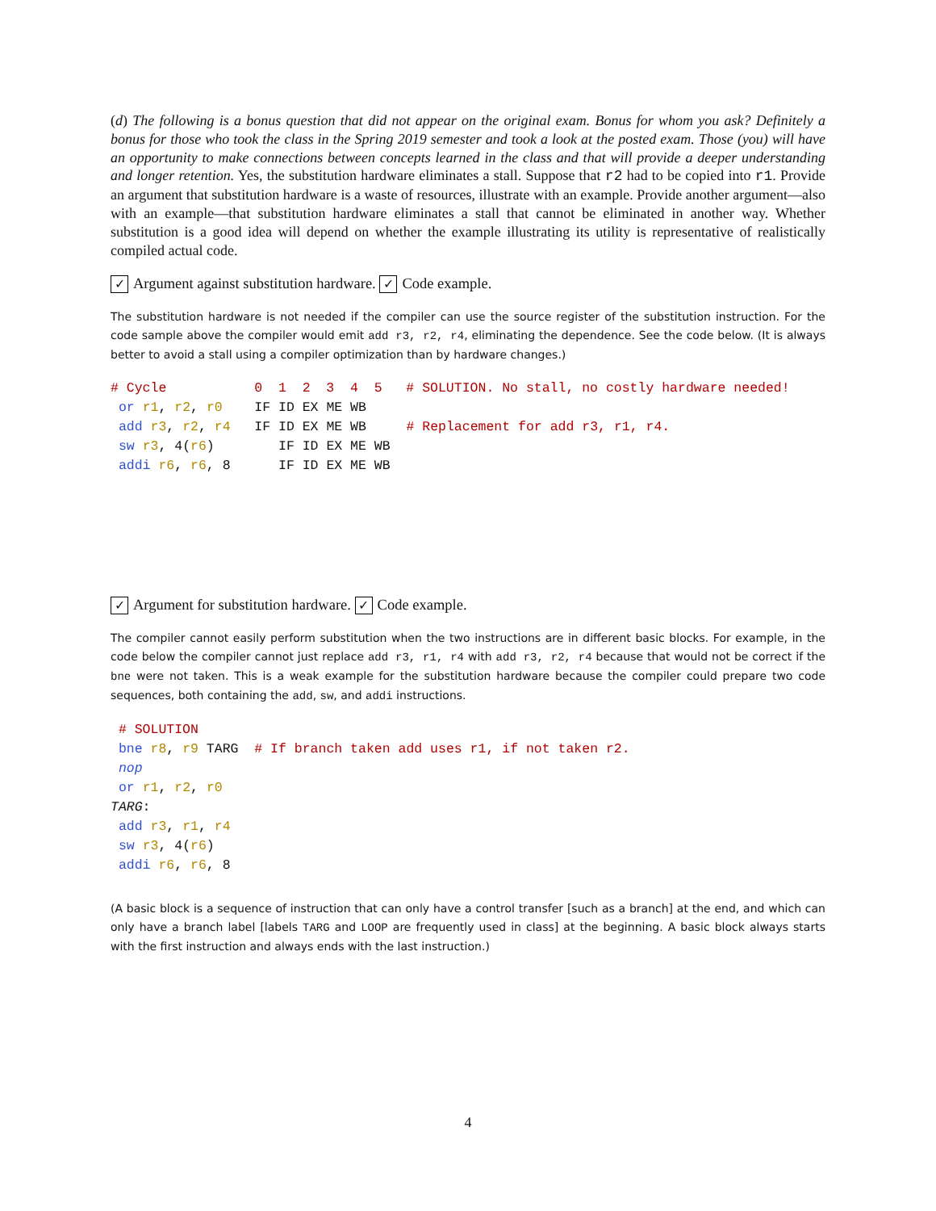(d) The following is a bonus question that did not appear on the original exam. Bonus for whom you ask? Definitely a bonus for those who took the class in the Spring 2019 semester and took a look at the posted exam. Those (you) will have an opportunity to make connections between concepts learned in the class and that will provide a deeper understanding and longer retention. Yes, the substitution hardware eliminates a stall. Suppose that r2 had to be copied into r1. Provide an argument that substitution hardware is a waste of resources, illustrate with an example. Provide another argument—also with an example—that substitution hardware eliminates a stall that cannot be eliminated in another way. Whether substitution is a good idea will depend on whether the example illustrating its utility is representative of realistically compiled actual code.
✓ Argument against substitution hardware. ✓ Code example.
The substitution hardware is not needed if the compiler can use the source register of the substitution instruction. For the code sample above the compiler would emit add r3, r2, r4, eliminating the dependence. See the code below. (It is always better to avoid a stall using a compiler optimization than by hardware changes.)
# Cycle           0  1  2  3  4  5   # SOLUTION. No stall, no costly hardware needed!
 or r1, r2, r0    IF ID EX ME WB
 add r3, r2, r4   IF ID EX ME WB     # Replacement for add r3, r1, r4.
 sw r3, 4(r6)        IF ID EX ME WB
 addi r6, r6, 8      IF ID EX ME WB
✓ Argument for substitution hardware. ✓ Code example.
The compiler cannot easily perform substitution when the two instructions are in different basic blocks. For example, in the code below the compiler cannot just replace add r3, r1, r4 with add r3, r2, r4 because that would not be correct if the bne were not taken. This is a weak example for the substitution hardware because the compiler could prepare two code sequences, both containing the add, sw, and addi instructions.
 # SOLUTION
 bne r8, r9 TARG  # If branch taken add uses r1, if not taken r2.
 nop
 or r1, r2, r0
TARG:
 add r3, r1, r4
 sw r3, 4(r6)
 addi r6, r6, 8
(A basic block is a sequence of instruction that can only have a control transfer [such as a branch] at the end, and which can only have a branch label [labels TARG and LOOP are frequently used in class] at the beginning. A basic block always starts with the first instruction and always ends with the last instruction.)
4